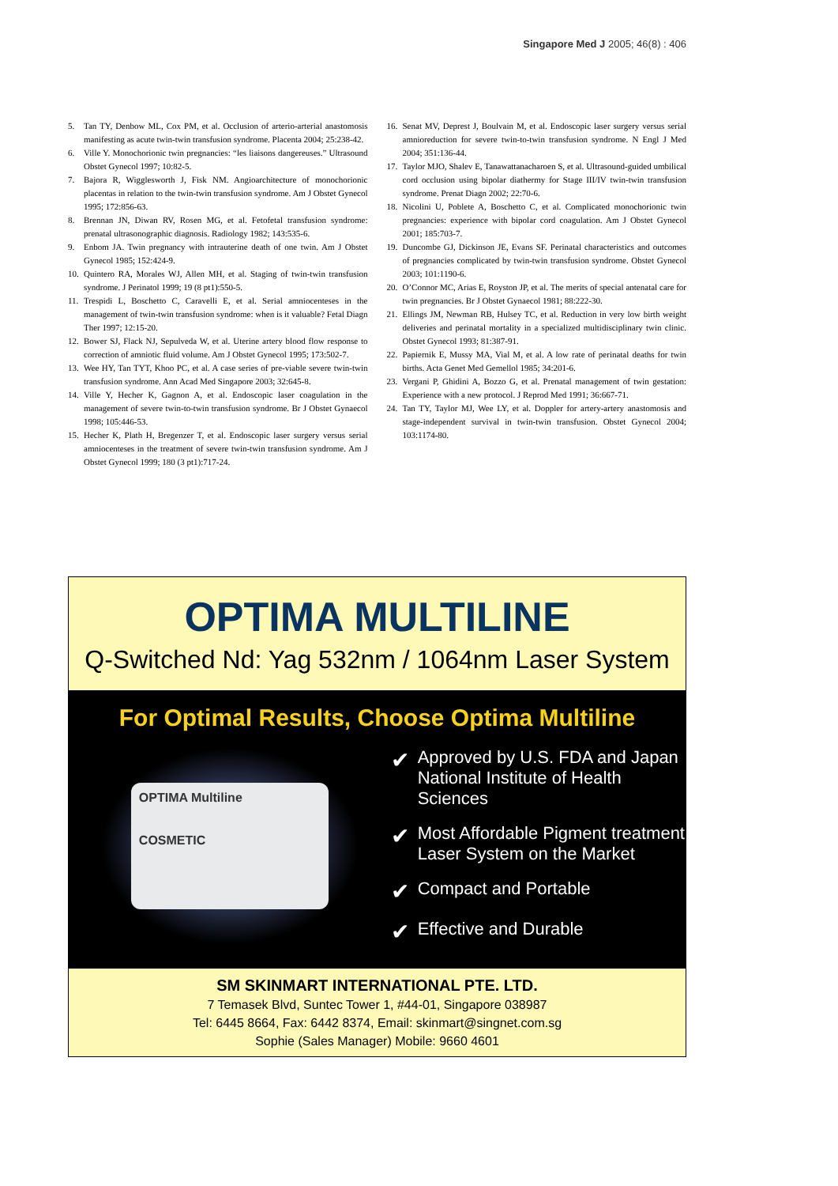Singapore Med J 2005; 46(8) : 406
5. Tan TY, Denbow ML, Cox PM, et al. Occlusion of arterio-arterial anastomosis manifesting as acute twin-twin transfusion syndrome. Placenta 2004; 25:238-42.
6. Ville Y. Monochorionic twin pregnancies: “les liaisons dangereuses.” Ultrasound Obstet Gynecol 1997; 10:82-5.
7. Bajora R, Wigglesworth J, Fisk NM. Angioarchitecture of monochorionic placentas in relation to the twin-twin transfusion syndrome. Am J Obstet Gynecol 1995; 172:856-63.
8. Brennan JN, Diwan RV, Rosen MG, et al. Fetofetal transfusion syndrome: prenatal ultrasonographic diagnosis. Radiology 1982; 143:535-6.
9. Enbom JA. Twin pregnancy with intrauterine death of one twin. Am J Obstet Gynecol 1985; 152:424-9.
10. Quintero RA, Morales WJ, Allen MH, et al. Staging of twin-twin transfusion syndrome. J Perinatol 1999; 19 (8 pt1):550-5.
11. Trespidi L, Boschetto C, Caravelli E, et al. Serial amniocenteses in the management of twin-twin transfusion syndrome: when is it valuable? Fetal Diagn Ther 1997; 12:15-20.
12. Bower SJ, Flack NJ, Sepulveda W, et al. Uterine artery blood flow response to correction of amniotic fluid volume. Am J Obstet Gynecol 1995; 173:502-7.
13. Wee HY, Tan TYT, Khoo PC, et al. A case series of pre-viable severe twin-twin transfusion syndrome. Ann Acad Med Singapore 2003; 32:645-8.
14. Ville Y, Hecher K, Gagnon A, et al. Endoscopic laser coagulation in the management of severe twin-to-twin transfusion syndrome. Br J Obstet Gynaecol 1998; 105:446-53.
15. Hecher K, Plath H, Bregenzer T, et al. Endoscopic laser surgery versus serial amniocenteses in the treatment of severe twin-twin transfusion syndrome. Am J Obstet Gynecol 1999; 180 (3 pt1):717-24.
16. Senat MV, Deprest J, Boulvain M, et al. Endoscopic laser surgery versus serial amnioreduction for severe twin-to-twin transfusion syndrome. N Engl J Med 2004; 351:136-44.
17. Taylor MJO, Shalev E, Tanawattanacharoen S, et al. Ultrasound-guided umbilical cord occlusion using bipolar diathermy for Stage III/IV twin-twin transfusion syndrome. Prenat Diagn 2002; 22:70-6.
18. Nicolini U, Poblete A, Boschetto C, et al. Complicated monochorionic twin pregnancies: experience with bipolar cord coagulation. Am J Obstet Gynecol 2001; 185:703-7.
19. Duncombe GJ, Dickinson JE, Evans SF. Perinatal characteristics and outcomes of pregnancies complicated by twin-twin transfusion syndrome. Obstet Gynecol 2003; 101:1190-6.
20. O’Connor MC, Arias E, Royston JP, et al. The merits of special antenatal care for twin pregnancies. Br J Obstet Gynaecol 1981; 88:222-30.
21. Ellings JM, Newman RB, Hulsey TC, et al. Reduction in very low birth weight deliveries and perinatal mortality in a specialized multidisciplinary twin clinic. Obstet Gynecol 1993; 81:387-91.
22. Papiernik E, Mussy MA, Vial M, et al. A low rate of perinatal deaths for twin births. Acta Genet Med Gemellol 1985; 34:201-6.
23. Vergani P, Ghidini A, Bozzo G, et al. Prenatal management of twin gestation: Experience with a new protocol. J Reprod Med 1991; 36:667-71.
24. Tan TY, Taylor MJ, Wee LY, et al. Doppler for artery-artery anastomosis and stage-independent survival in twin-twin transfusion. Obstet Gynecol 2004; 103:1174-80.
OPTIMA MULTILINE
Q-Switched Nd: Yag 532nm / 1064nm Laser System
For Optimal Results, Choose Optima Multiline
OPTIMA Multiline
COSMETIC
✔ Approved by U.S. FDA and Japan
National Institute of Health Sciences
✔ Most Affordable Pigment treatment
Laser System on the Market
✔ Compact and Portable
✔ Effective and Durable
SM SKINMART INTERNATIONAL PTE. LTD.
7 Temasek Blvd, Suntec Tower 1, #44-01, Singapore 038987
Tel: 6445 8664, Fax: 6442 8374, Email: skinmart@singnet.com.sg
Sophie (Sales Manager) Mobile: 9660 4601